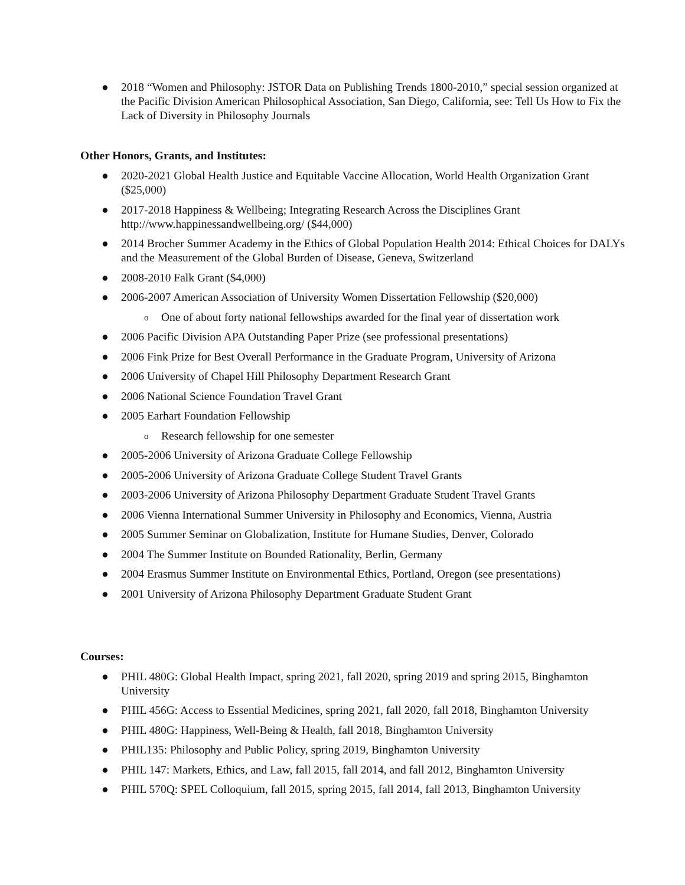● 2018 “Women and Philosophy: JSTOR Data on Publishing Trends 1800-2010,” special session organized at the Pacific Division American Philosophical Association, San Diego, California, see: Tell Us How to Fix the Lack of Diversity in Philosophy Journals
Other Honors, Grants, and Institutes:
● 2020-2021 Global Health Justice and Equitable Vaccine Allocation, World Health Organization Grant ($25,000)
● 2017-2018 Happiness & Wellbeing; Integrating Research Across the Disciplines Grant http://www.happinessandwellbeing.org/ ($44,000)
● 2014 Brocher Summer Academy in the Ethics of Global Population Health 2014: Ethical Choices for DALYs and the Measurement of the Global Burden of Disease, Geneva, Switzerland
● 2008-2010 Falk Grant ($4,000)
● 2006-2007 American Association of University Women Dissertation Fellowship ($20,000)
o One of about forty national fellowships awarded for the final year of dissertation work
● 2006 Pacific Division APA Outstanding Paper Prize (see professional presentations)
● 2006 Fink Prize for Best Overall Performance in the Graduate Program, University of Arizona
● 2006 University of Chapel Hill Philosophy Department Research Grant
● 2006 National Science Foundation Travel Grant
● 2005 Earhart Foundation Fellowship
o Research fellowship for one semester
● 2005-2006 University of Arizona Graduate College Fellowship
● 2005-2006 University of Arizona Graduate College Student Travel Grants
● 2003-2006 University of Arizona Philosophy Department Graduate Student Travel Grants
● 2006 Vienna International Summer University in Philosophy and Economics, Vienna, Austria
● 2005 Summer Seminar on Globalization, Institute for Humane Studies, Denver, Colorado
● 2004 The Summer Institute on Bounded Rationality, Berlin, Germany
● 2004 Erasmus Summer Institute on Environmental Ethics, Portland, Oregon (see presentations)
● 2001 University of Arizona Philosophy Department Graduate Student Grant
Courses:
● PHIL 480G: Global Health Impact, spring 2021, fall 2020, spring 2019 and spring 2015, Binghamton University
● PHIL 456G: Access to Essential Medicines, spring 2021, fall 2020, fall 2018, Binghamton University
● PHIL 480G: Happiness, Well-Being & Health, fall 2018, Binghamton University
● PHIL135: Philosophy and Public Policy, spring 2019, Binghamton University
● PHIL 147: Markets, Ethics, and Law, fall 2015, fall 2014, and fall 2012, Binghamton University
● PHIL 570Q: SPEL Colloquium, fall 2015, spring 2015, fall 2014, fall 2013, Binghamton University